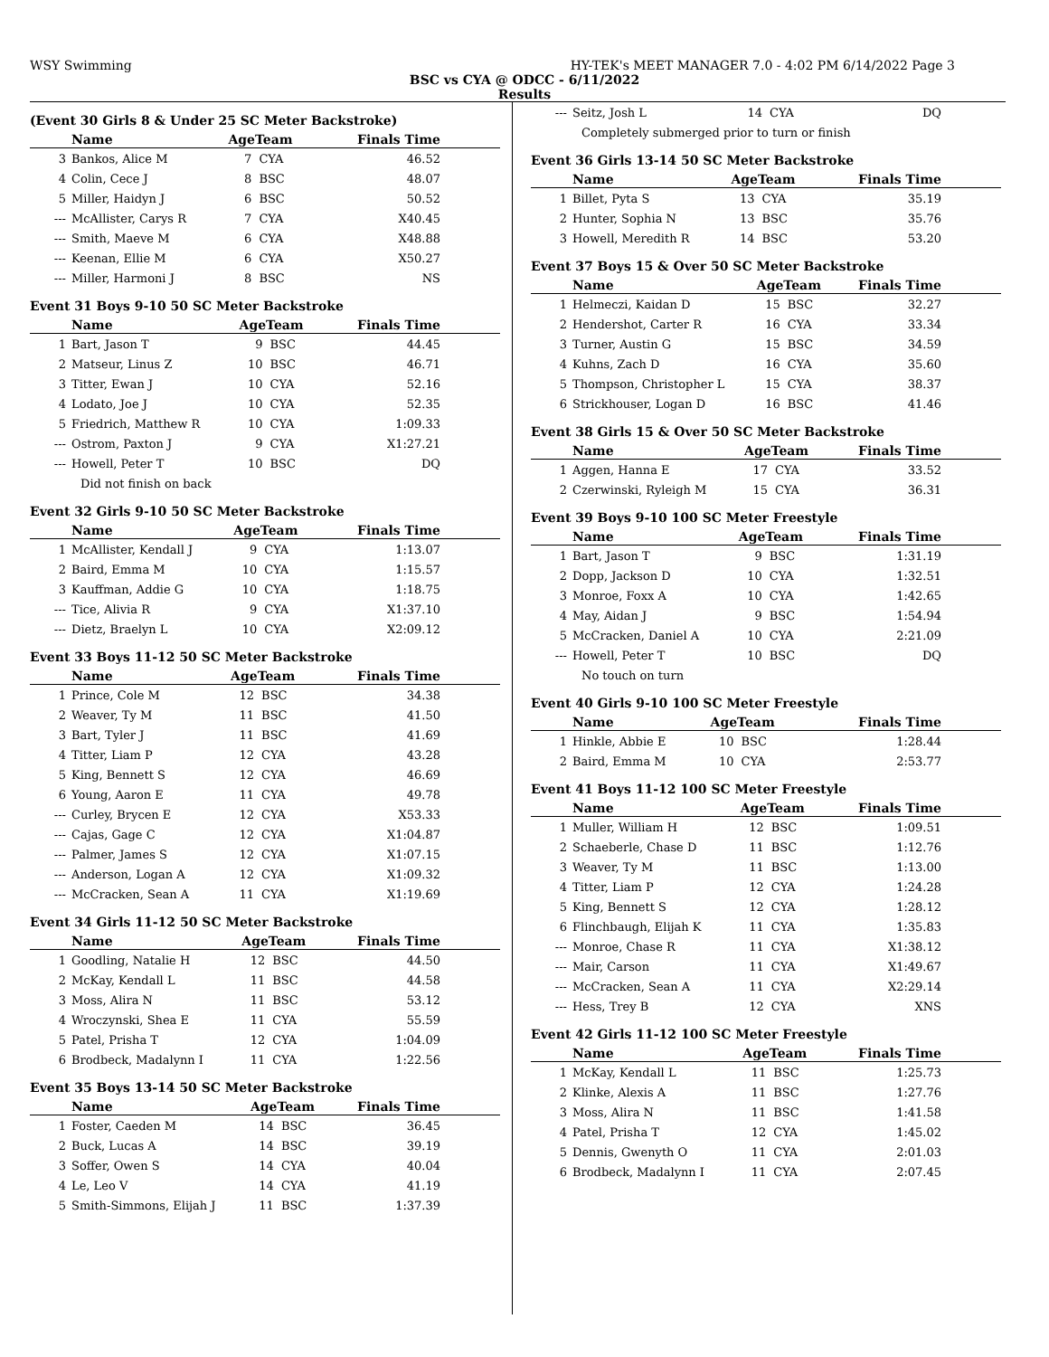WSY Swimming HY-TEK's MEET MANAGER 7.0 - 4:02 PM 6/14/2022 Page 3
BSC vs CYA @ ODCC - 6/11/2022
Results
(Event 30 Girls 8 & Under 25 SC Meter Backstroke)
| | Name | AgeTeam | | Finals Time |
| --- | --- | --- | --- | --- |
| 3 | Bankos, Alice M | 7 | CYA | 46.52 |
| 4 | Colin, Cece J | 8 | BSC | 48.07 |
| 5 | Miller, Haidyn J | 6 | BSC | 50.52 |
| --- | McAllister, Carys R | 7 | CYA | X40.45 |
| --- | Smith, Maeve M | 6 | CYA | X48.88 |
| --- | Keenan, Ellie M | 6 | CYA | X50.27 |
| --- | Miller, Harmoni J | 8 | BSC | NS |
Event 31 Boys 9-10 50 SC Meter Backstroke
| | Name | AgeTeam | | Finals Time |
| --- | --- | --- | --- | --- |
| 1 | Bart, Jason T | 9 | BSC | 44.45 |
| 2 | Matseur, Linus Z | 10 | BSC | 46.71 |
| 3 | Titter, Ewan J | 10 | CYA | 52.16 |
| 4 | Lodato, Joe J | 10 | CYA | 52.35 |
| 5 | Friedrich, Matthew R | 10 | CYA | 1:09.33 |
| --- | Ostrom, Paxton J | 9 | CYA | X1:27.21 |
| --- | Howell, Peter T | 10 | BSC | DQ |
| Did not finish on back | | | | |
Event 32 Girls 9-10 50 SC Meter Backstroke
| | Name | AgeTeam | | Finals Time |
| --- | --- | --- | --- | --- |
| 1 | McAllister, Kendall J | 9 | CYA | 1:13.07 |
| 2 | Baird, Emma M | 10 | CYA | 1:15.57 |
| 3 | Kauffman, Addie G | 10 | CYA | 1:18.75 |
| --- | Tice, Alivia R | 9 | CYA | X1:37.10 |
| --- | Dietz, Braelyn L | 10 | CYA | X2:09.12 |
Event 33 Boys 11-12 50 SC Meter Backstroke
| | Name | AgeTeam | | Finals Time |
| --- | --- | --- | --- | --- |
| 1 | Prince, Cole M | 12 | BSC | 34.38 |
| 2 | Weaver, Ty M | 11 | BSC | 41.50 |
| 3 | Bart, Tyler J | 11 | BSC | 41.69 |
| 4 | Titter, Liam P | 12 | CYA | 43.28 |
| 5 | King, Bennett S | 12 | CYA | 46.69 |
| 6 | Young, Aaron E | 11 | CYA | 49.78 |
| --- | Curley, Brycen E | 12 | CYA | X53.33 |
| --- | Cajas, Gage C | 12 | CYA | X1:04.87 |
| --- | Palmer, James S | 12 | CYA | X1:07.15 |
| --- | Anderson, Logan A | 12 | CYA | X1:09.32 |
| --- | McCracken, Sean A | 11 | CYA | X1:19.69 |
Event 34 Girls 11-12 50 SC Meter Backstroke
| | Name | AgeTeam | | Finals Time |
| --- | --- | --- | --- | --- |
| 1 | Goodling, Natalie H | 12 | BSC | 44.50 |
| 2 | McKay, Kendall L | 11 | BSC | 44.58 |
| 3 | Moss, Alira N | 11 | BSC | 53.12 |
| 4 | Wroczynski, Shea E | 11 | CYA | 55.59 |
| 5 | Patel, Prisha T | 12 | CYA | 1:04.09 |
| 6 | Brodbeck, Madalynn I | 11 | CYA | 1:22.56 |
Event 35 Boys 13-14 50 SC Meter Backstroke
| | Name | AgeTeam | | Finals Time |
| --- | --- | --- | --- | --- |
| 1 | Foster, Caeden M | 14 | BSC | 36.45 |
| 2 | Buck, Lucas A | 14 | BSC | 39.19 |
| 3 | Soffer, Owen S | 14 | CYA | 40.04 |
| 4 | Le, Leo V | 14 | CYA | 41.19 |
| 5 | Smith-Simmons, Elijah J | 11 | BSC | 1:37.39 |
| --- | Seitz, Josh L | 14 | CYA | DQ |
| Completely submerged prior to turn or finish | | | | |
Event 36 Girls 13-14 50 SC Meter Backstroke
| | Name | AgeTeam | | Finals Time |
| --- | --- | --- | --- | --- |
| 1 | Billet, Pyta S | 13 | CYA | 35.19 |
| 2 | Hunter, Sophia N | 13 | BSC | 35.76 |
| 3 | Howell, Meredith R | 14 | BSC | 53.20 |
Event 37 Boys 15 & Over 50 SC Meter Backstroke
| | Name | AgeTeam | | Finals Time |
| --- | --- | --- | --- | --- |
| 1 | Helmeczi, Kaidan D | 15 | BSC | 32.27 |
| 2 | Hendershot, Carter R | 16 | CYA | 33.34 |
| 3 | Turner, Austin G | 15 | BSC | 34.59 |
| 4 | Kuhns, Zach D | 16 | CYA | 35.60 |
| 5 | Thompson, Christopher L | 15 | CYA | 38.37 |
| 6 | Strickhouser, Logan D | 16 | BSC | 41.46 |
Event 38 Girls 15 & Over 50 SC Meter Backstroke
| | Name | AgeTeam | | Finals Time |
| --- | --- | --- | --- | --- |
| 1 | Aggen, Hanna E | 17 | CYA | 33.52 |
| 2 | Czerwinski, Ryleigh M | 15 | CYA | 36.31 |
Event 39 Boys 9-10 100 SC Meter Freestyle
| | Name | AgeTeam | | Finals Time |
| --- | --- | --- | --- | --- |
| 1 | Bart, Jason T | 9 | BSC | 1:31.19 |
| 2 | Dopp, Jackson D | 10 | CYA | 1:32.51 |
| 3 | Monroe, Foxx A | 10 | CYA | 1:42.65 |
| 4 | May, Aidan J | 9 | BSC | 1:54.94 |
| 5 | McCracken, Daniel A | 10 | CYA | 2:21.09 |
| --- | Howell, Peter T | 10 | BSC | DQ |
| No touch on turn | | | | |
Event 40 Girls 9-10 100 SC Meter Freestyle
| | Name | AgeTeam | | Finals Time |
| --- | --- | --- | --- | --- |
| 1 | Hinkle, Abbie E | 10 | BSC | 1:28.44 |
| 2 | Baird, Emma M | 10 | CYA | 2:53.77 |
Event 41 Boys 11-12 100 SC Meter Freestyle
| | Name | AgeTeam | | Finals Time |
| --- | --- | --- | --- | --- |
| 1 | Muller, William H | 12 | BSC | 1:09.51 |
| 2 | Schaeberle, Chase D | 11 | BSC | 1:12.76 |
| 3 | Weaver, Ty M | 11 | BSC | 1:13.00 |
| 4 | Titter, Liam P | 12 | CYA | 1:24.28 |
| 5 | King, Bennett S | 12 | CYA | 1:28.12 |
| 6 | Flinchbaugh, Elijah K | 11 | CYA | 1:35.83 |
| --- | Monroe, Chase R | 11 | CYA | X1:38.12 |
| --- | Mair, Carson | 11 | CYA | X1:49.67 |
| --- | McCracken, Sean A | 11 | CYA | X2:29.14 |
| --- | Hess, Trey B | 12 | CYA | XNS |
Event 42 Girls 11-12 100 SC Meter Freestyle
| | Name | AgeTeam | | Finals Time |
| --- | --- | --- | --- | --- |
| 1 | McKay, Kendall L | 11 | BSC | 1:25.73 |
| 2 | Klinke, Alexis A | 11 | BSC | 1:27.76 |
| 3 | Moss, Alira N | 11 | BSC | 1:41.58 |
| 4 | Patel, Prisha T | 12 | CYA | 1:45.02 |
| 5 | Dennis, Gwenyth O | 11 | CYA | 2:01.03 |
| 6 | Brodbeck, Madalynn I | 11 | CYA | 2:07.45 |